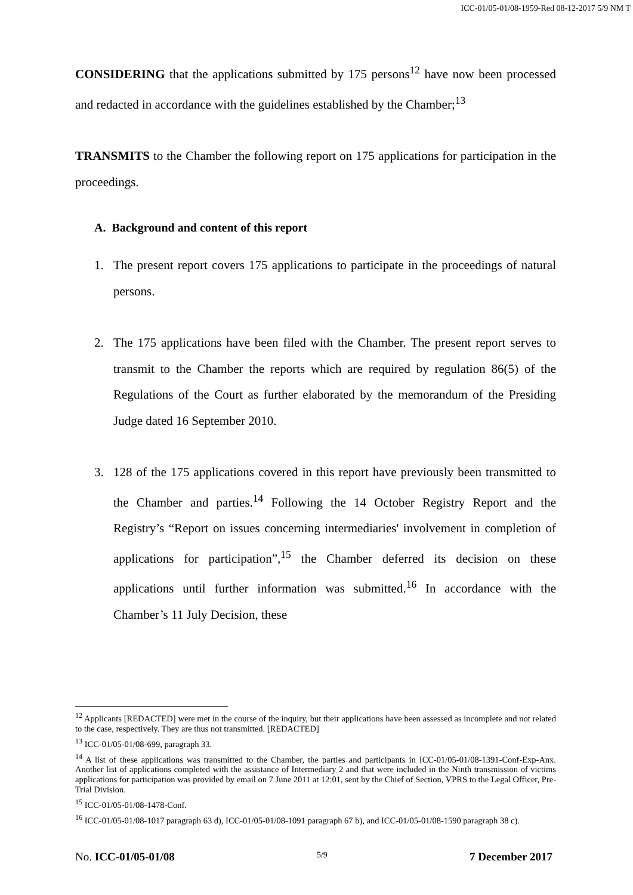ICC-01/05-01/08-1959-Red 08-12-2017 5/9 NM T
CONSIDERING that the applications submitted by 175 persons<sup>12</sup> have now been processed and redacted in accordance with the guidelines established by the Chamber;<sup>13</sup>
TRANSMITS to the Chamber the following report on 175 applications for participation in the proceedings.
A. Background and content of this report
1. The present report covers 175 applications to participate in the proceedings of natural persons.
2. The 175 applications have been filed with the Chamber. The present report serves to transmit to the Chamber the reports which are required by regulation 86(5) of the Regulations of the Court as further elaborated by the memorandum of the Presiding Judge dated 16 September 2010.
3. 128 of the 175 applications covered in this report have previously been transmitted to the Chamber and parties.<sup>14</sup> Following the 14 October Registry Report and the Registry’s “Report on issues concerning intermediaries' involvement in completion of applications for participation”,<sup>15</sup> the Chamber deferred its decision on these applications until further information was submitted.<sup>16</sup> In accordance with the Chamber’s 11 July Decision, these
<sup>12</sup> Applicants [REDACTED] were met in the course of the inquiry, but their applications have been assessed as incomplete and not related to the case, respectively. They are thus not transmitted. [REDACTED]
<sup>13</sup> ICC-01/05-01/08-699, paragraph 33.
<sup>14</sup> A list of these applications was transmitted to the Chamber, the parties and participants in ICC-01/05-01/08-1391-Conf-Exp-Anx. Another list of applications completed with the assistance of Intermediary 2 and that were included in the Ninth transmission of victims applications for participation was provided by email on 7 June 2011 at 12:01, sent by the Chief of Section, VPRS to the Legal Officer, Pre-Trial Division.
<sup>15</sup> ICC-01/05-01/08-1478-Conf.
<sup>16</sup> ICC-01/05-01/08-1017 paragraph 63 d), ICC-01/05-01/08-1091 paragraph 67 b), and ICC-01/05-01/08-1590 paragraph 38 c).
No. ICC-01/05-01/08 5/9 7 December 2017